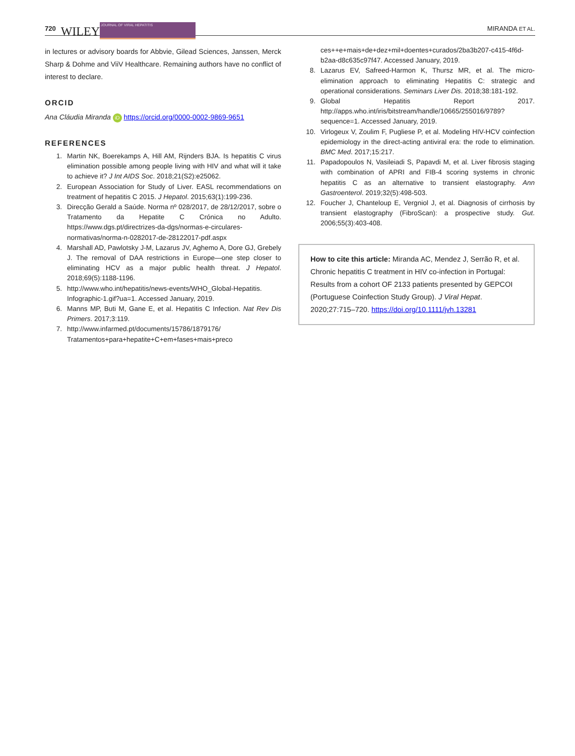720 WILEY JOURNAL OF VIRAL HEPATITIS MIRANDA ET AL.
in lectures or advisory boards for Abbvie, Gilead Sciences, Janssen, Merck Sharp & Dohme and ViiV Healthcare. Remaining authors have no conflict of interest to declare.
ORCID
Ana Cláudia Miranda iD https://orcid.org/0000-0002-9869-9651
REFERENCES
1. Martin NK, Boerekamps A, Hill AM, Rijnders BJA. Is hepatitis C virus elimination possible among people living with HIV and what will it take to achieve it? J Int AIDS Soc. 2018;21(S2):e25062.
2. European Association for Study of Liver. EASL recommendations on treatment of hepatitis C 2015. J Hepatol. 2015;63(1):199-236.
3. Direcção Gerald a Saúde. Norma nº 028/2017, de 28/12/2017, sobre o Tratamento da Hepatite C Crónica no Adulto. https://www.dgs.pt/directrizes-da-dgs/normas-e-circulares-normativas/norma-n-0282017-de-28122017-pdf.aspx
4. Marshall AD, Pawlotsky J-M, Lazarus JV, Aghemo A, Dore GJ, Grebely J. The removal of DAA restrictions in Europe—one step closer to eliminating HCV as a major public health threat. J Hepatol. 2018;69(5):1188-1196.
5. http://www.who.int/hepatitis/news-events/WHO_Global-Hepatitis. Infographic-1.gif?ua=1. Accessed January, 2019.
6. Manns MP, Buti M, Gane E, et al. Hepatitis C Infection. Nat Rev Dis Primers. 2017;3:119.
7. http://www.infarmed.pt/documents/15786/1879176/ Tratamentos+para+hepatite+C+em+fases+mais+preco
ces++e+mais+de+dez+mil+doentes+curados/2ba3b207-c415-4f6d-b2aa-d8c635c97f47. Accessed January, 2019.
8. Lazarus EV, Safreed-Harmon K, Thursz MR, et al. The micro-elimination approach to eliminating Hepatitis C: strategic and operational considerations. Seminars Liver Dis. 2018;38:181-192.
9. Global Hepatitis Report 2017. http://apps.who.int/iris/bitstream/handle/10665/255016/9789?sequence=1. Accessed January, 2019.
10. Virlogeux V, Zoulim F, Pugliese P, et al. Modeling HIV-HCV coinfection epidemiology in the direct-acting antiviral era: the rode to elimination. BMC Med. 2017;15:217.
11. Papadopoulos N, Vasileiadi S, Papavdi M, et al. Liver fibrosis staging with combination of APRI and FIB-4 scoring systems in chronic hepatitis C as an alternative to transient elastography. Ann Gastroenterol. 2019;32(5):498-503.
12. Foucher J, Chanteloup E, Vergniol J, et al. Diagnosis of cirrhosis by transient elastography (FibroScan): a prospective study. Gut. 2006;55(3):403-408.
How to cite this article: Miranda AC, Mendez J, Serrão R, et al. Chronic hepatitis C treatment in HIV co-infection in Portugal: Results from a cohort OF 2133 patients presented by GEPCOI (Portuguese Coinfection Study Group). J Viral Hepat. 2020;27:715–720. https://doi.org/10.1111/jvh.13281